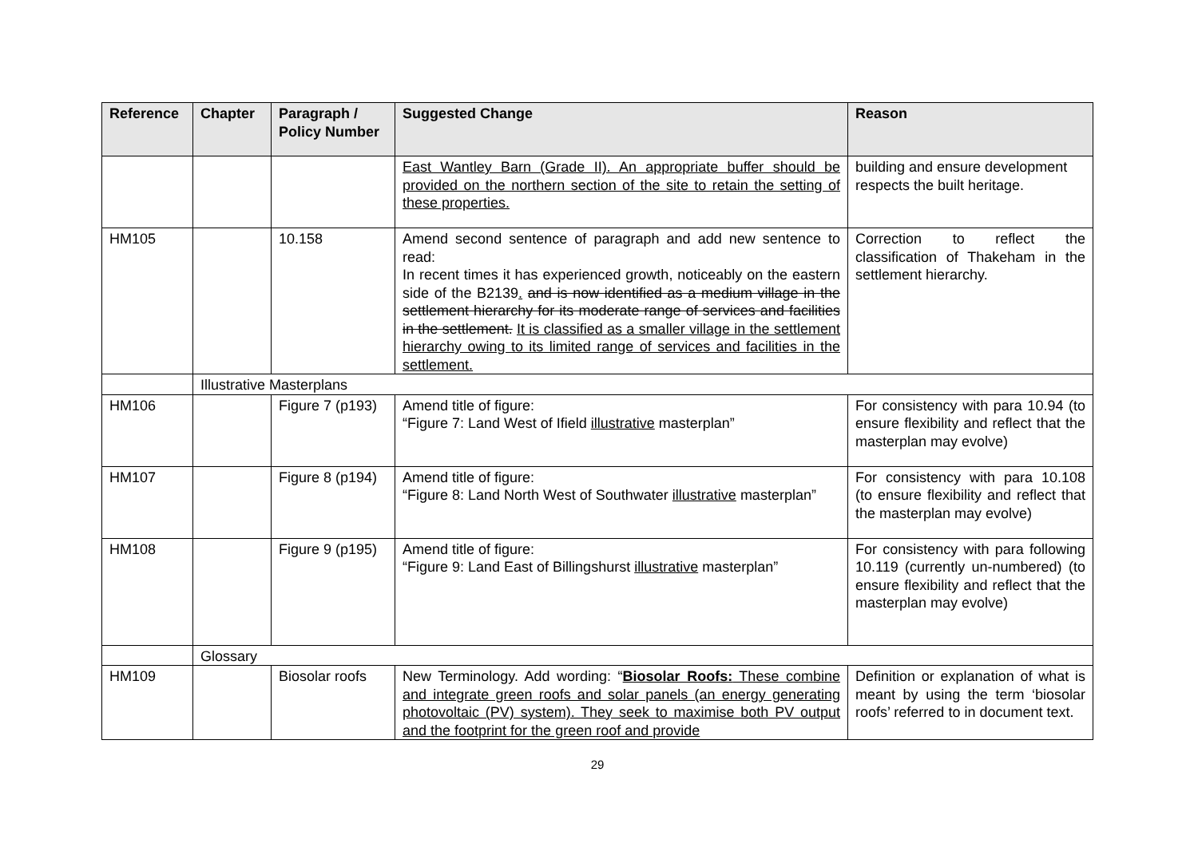| Reference | Chapter | Paragraph / Policy Number | Suggested Change | Reason |
| --- | --- | --- | --- | --- |
| | | | East Wantley Barn (Grade II). An appropriate buffer should be provided on the northern section of the site to retain the setting of these properties. | building and ensure development respects the built heritage. |
| HM105 | | 10.158 | Amend second sentence of paragraph and add new sentence to read: In recent times it has experienced growth, noticeably on the eastern side of the B2139 . and is now identified as a medium village in the settlement hierarchy for its moderate range of services and facilities in the settlement. It is classified as a smaller village in the settlement hierarchy owing to its limited range of services and facilities in the settlement. | Correction to reflect the classification of Thakeham in the settlement hierarchy. |
| | Illustrative Masterplans | | | |
| HM106 | | Figure 7 (p193) | Amend title of figure: “Figure 7: Land West of Ifield illustrative masterplan” | For consistency with para 10.94 (to ensure flexibility and reflect that the masterplan may evolve) |
| HM107 | | Figure 8 (p194) | Amend title of figure: “Figure 8: Land North West of Southwater illustrative masterplan” | For consistency with para 10.108 (to ensure flexibility and reflect that the masterplan may evolve) |
| HM108 | | Figure 9 (p195) | Amend title of figure: “Figure 9: Land East of Billingshurst illustrative masterplan” | For consistency with para following 10.119 (currently un-numbered) (to ensure flexibility and reflect that the masterplan may evolve) |
| | Glossary | | | |
| HM109 | | Biosolar roofs | New Terminology. Add wording: “ Biosolar Roofs: These combine and integrate green roofs and solar panels (an energy generating photovoltaic (PV) system). They seek to maximise both PV output and the footprint for the green roof and provide | Definition or explanation of what is meant by using the term ‘biosolar roofs’ referred to in document text. |
29